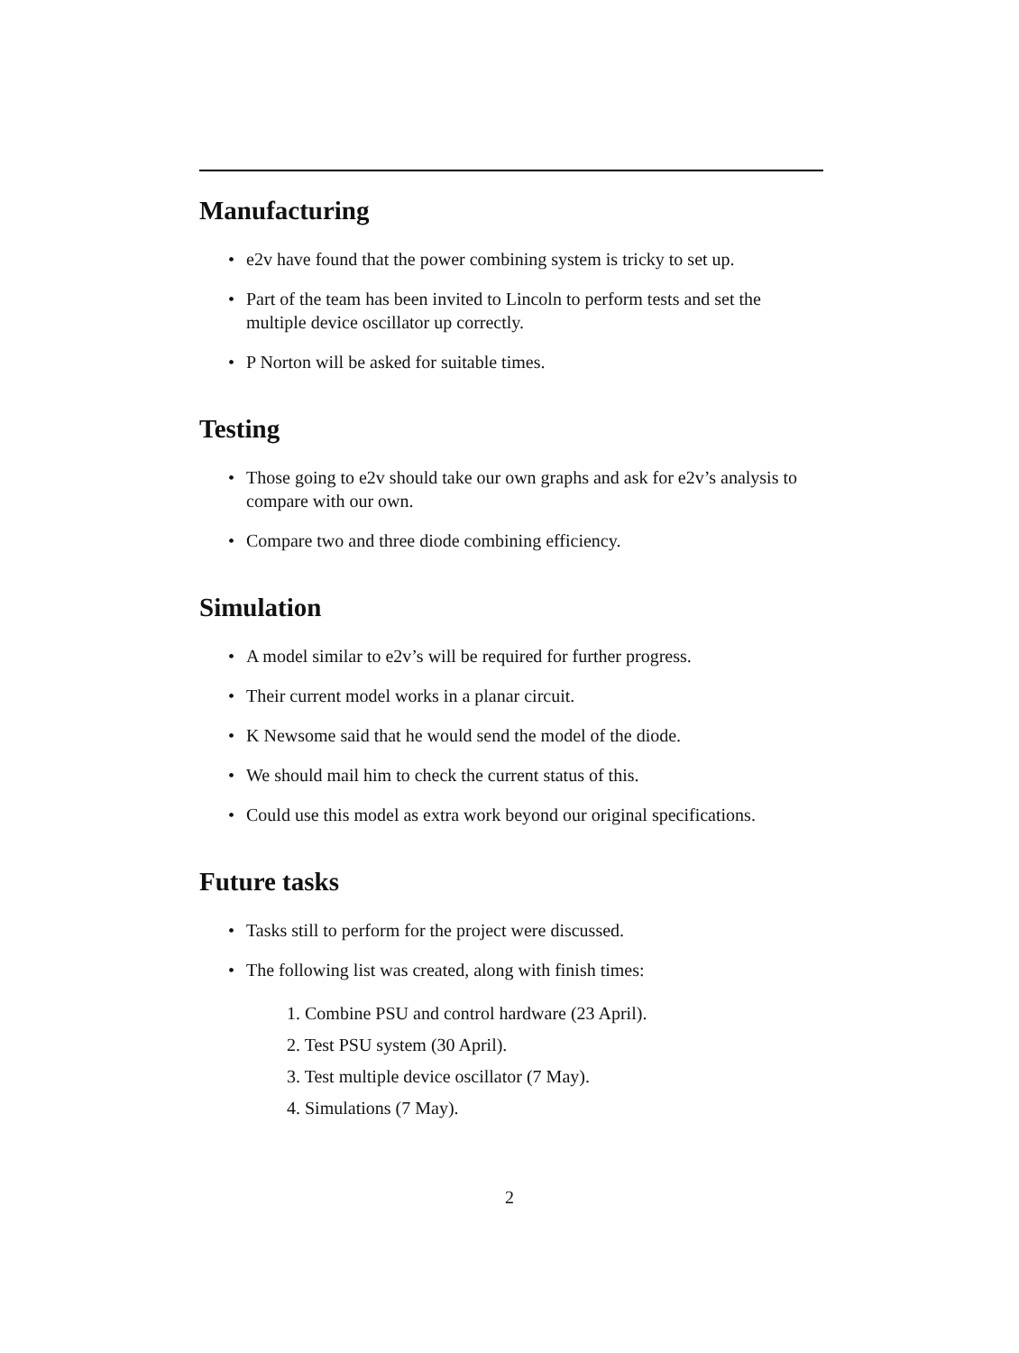Manufacturing
• e2v have found that the power combining system is tricky to set up.
• Part of the team has been invited to Lincoln to perform tests and set the multiple device oscillator up correctly.
• P Norton will be asked for suitable times.
Testing
• Those going to e2v should take our own graphs and ask for e2v’s analysis to compare with our own.
• Compare two and three diode combining efficiency.
Simulation
• A model similar to e2v’s will be required for further progress.
• Their current model works in a planar circuit.
• K Newsome said that he would send the model of the diode.
• We should mail him to check the current status of this.
• Could use this model as extra work beyond our original specifications.
Future tasks
• Tasks still to perform for the project were discussed.
• The following list was created, along with finish times:
1. Combine PSU and control hardware (23 April).
2. Test PSU system (30 April).
3. Test multiple device oscillator (7 May).
4. Simulations (7 May).
2